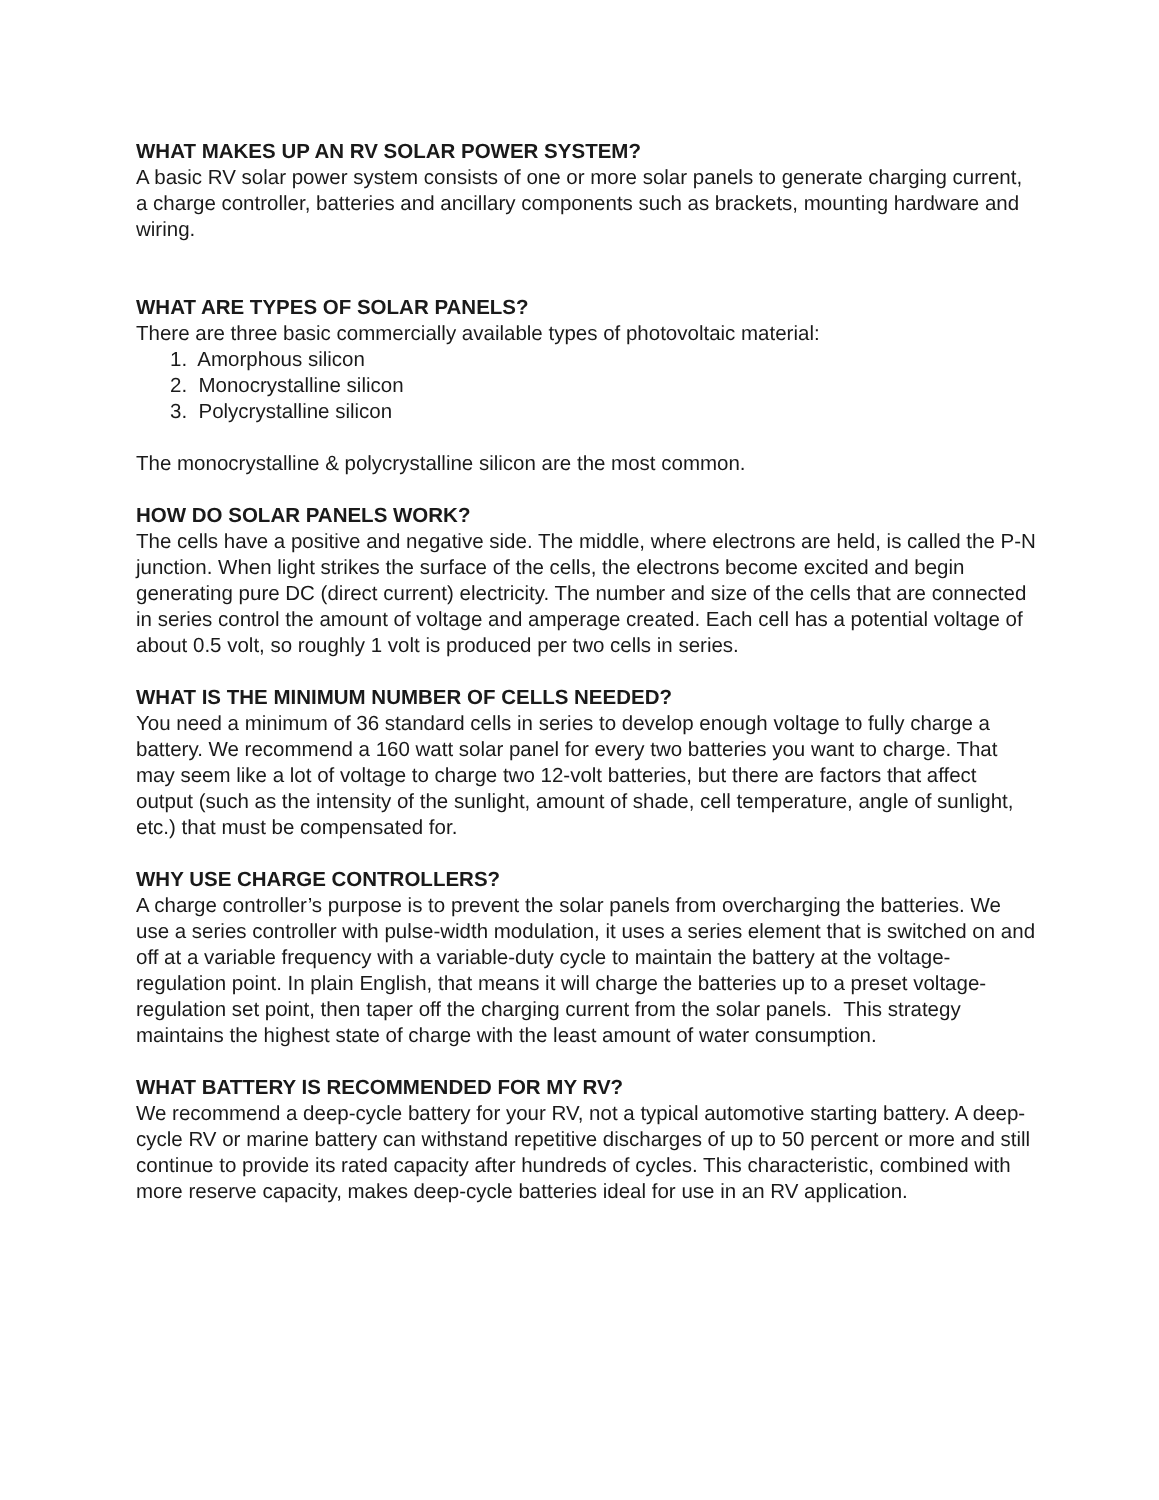WHAT MAKES UP AN RV SOLAR POWER SYSTEM?
A basic RV solar power system consists of one or more solar panels to generate charging current, a charge controller, batteries and ancillary components such as brackets, mounting hardware and wiring.
WHAT ARE TYPES OF SOLAR PANELS?
There are three basic commercially available types of photovoltaic material:
1. Amorphous silicon
2. Monocrystalline silicon
3. Polycrystalline silicon
The monocrystalline & polycrystalline silicon are the most common.
HOW DO SOLAR PANELS WORK?
The cells have a positive and negative side. The middle, where electrons are held, is called the P-N junction. When light strikes the surface of the cells, the electrons become excited and begin generating pure DC (direct current) electricity. The number and size of the cells that are connected in series control the amount of voltage and amperage created. Each cell has a potential voltage of about 0.5 volt, so roughly 1 volt is produced per two cells in series.
WHAT IS THE MINIMUM NUMBER OF CELLS NEEDED?
You need a minimum of 36 standard cells in series to develop enough voltage to fully charge a battery. We recommend a 160 watt solar panel for every two batteries you want to charge. That may seem like a lot of voltage to charge two 12-volt batteries, but there are factors that affect output (such as the intensity of the sunlight, amount of shade, cell temperature, angle of sunlight, etc.) that must be compensated for.
WHY USE CHARGE CONTROLLERS?
A charge controller’s purpose is to prevent the solar panels from overcharging the batteries. We use a series controller with pulse-width modulation, it uses a series element that is switched on and off at a variable frequency with a variable-duty cycle to maintain the battery at the voltage-regulation point. In plain English, that means it will charge the batteries up to a preset voltage-regulation set point, then taper off the charging current from the solar panels. This strategy maintains the highest state of charge with the least amount of water consumption.
WHAT BATTERY IS RECOMMENDED FOR MY RV?
We recommend a deep-cycle battery for your RV, not a typical automotive starting battery. A deep-cycle RV or marine battery can withstand repetitive discharges of up to 50 percent or more and still continue to provide its rated capacity after hundreds of cycles. This characteristic, combined with more reserve capacity, makes deep-cycle batteries ideal for use in an RV application.